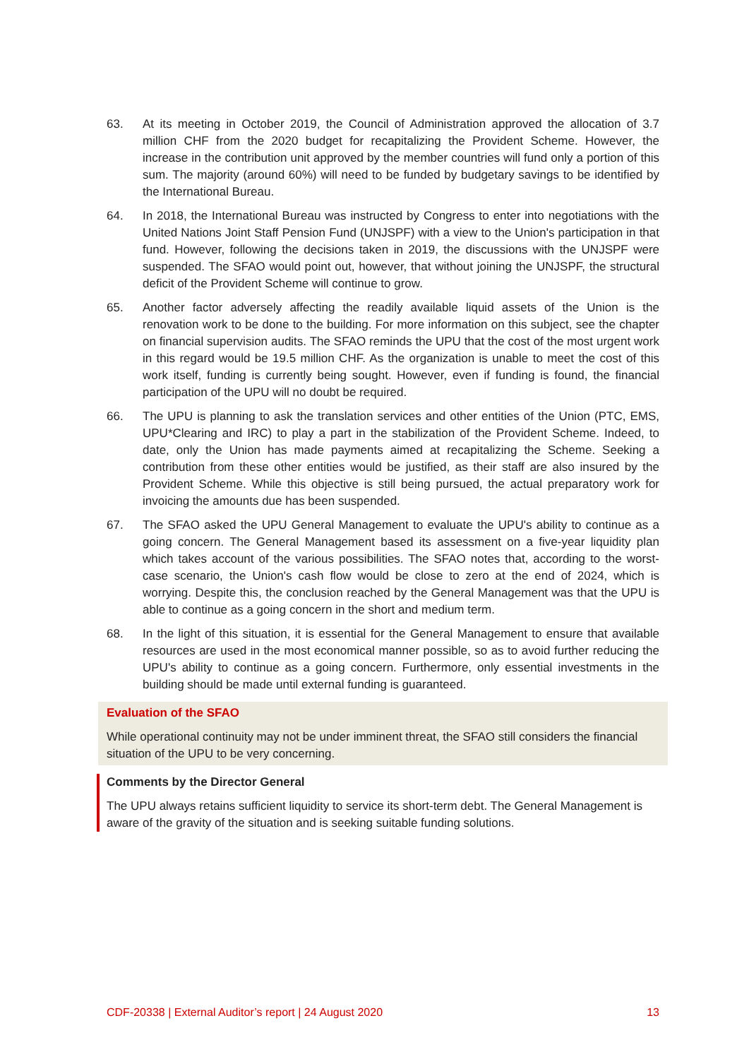63. At its meeting in October 2019, the Council of Administration approved the allocation of 3.7 million CHF from the 2020 budget for recapitalizing the Provident Scheme. However, the increase in the contribution unit approved by the member countries will fund only a portion of this sum. The majority (around 60%) will need to be funded by budgetary savings to be identified by the International Bureau.
64. In 2018, the International Bureau was instructed by Congress to enter into negotiations with the United Nations Joint Staff Pension Fund (UNJSPF) with a view to the Union's participation in that fund. However, following the decisions taken in 2019, the discussions with the UNJSPF were suspended. The SFAO would point out, however, that without joining the UNJSPF, the structural deficit of the Provident Scheme will continue to grow.
65. Another factor adversely affecting the readily available liquid assets of the Union is the renovation work to be done to the building. For more information on this subject, see the chapter on financial supervision audits. The SFAO reminds the UPU that the cost of the most urgent work in this regard would be 19.5 million CHF. As the organization is unable to meet the cost of this work itself, funding is currently being sought. However, even if funding is found, the financial participation of the UPU will no doubt be required.
66. The UPU is planning to ask the translation services and other entities of the Union (PTC, EMS, UPU*Clearing and IRC) to play a part in the stabilization of the Provident Scheme. Indeed, to date, only the Union has made payments aimed at recapitalizing the Scheme. Seeking a contribution from these other entities would be justified, as their staff are also insured by the Provident Scheme. While this objective is still being pursued, the actual preparatory work for invoicing the amounts due has been suspended.
67. The SFAO asked the UPU General Management to evaluate the UPU's ability to continue as a going concern. The General Management based its assessment on a five-year liquidity plan which takes account of the various possibilities. The SFAO notes that, according to the worst-case scenario, the Union's cash flow would be close to zero at the end of 2024, which is worrying. Despite this, the conclusion reached by the General Management was that the UPU is able to continue as a going concern in the short and medium term.
68. In the light of this situation, it is essential for the General Management to ensure that available resources are used in the most economical manner possible, so as to avoid further reducing the UPU's ability to continue as a going concern. Furthermore, only essential investments in the building should be made until external funding is guaranteed.
Evaluation of the SFAO
While operational continuity may not be under imminent threat, the SFAO still considers the financial situation of the UPU to be very concerning.
Comments by the Director General
The UPU always retains sufficient liquidity to service its short-term debt. The General Management is aware of the gravity of the situation and is seeking suitable funding solutions.
CDF-20338 | External Auditor’s report | 24 August 2020 13